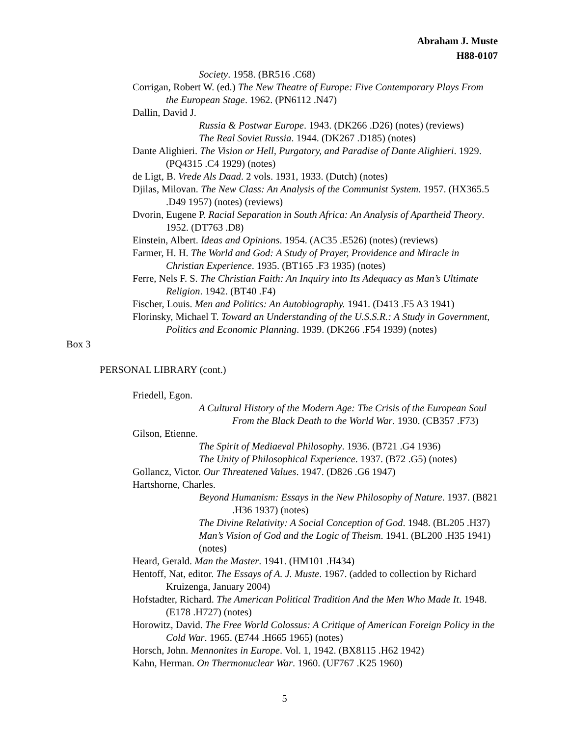Abraham J. Muste
H88-0107
Society. 1958. (BR516 .C68)
Corrigan, Robert W. (ed.) The New Theatre of Europe: Five Contemporary Plays From the European Stage. 1962. (PN6112 .N47)
Dallin, David J.
Russia & Postwar Europe. 1943. (DK266 .D26) (notes) (reviews)
The Real Soviet Russia. 1944. (DK267 .D185) (notes)
Dante Alighieri. The Vision or Hell, Purgatory, and Paradise of Dante Alighieri. 1929. (PQ4315 .C4 1929) (notes)
de Ligt, B. Vrede Als Daad. 2 vols. 1931, 1933. (Dutch) (notes)
Djilas, Milovan. The New Class: An Analysis of the Communist System. 1957. (HX365.5 .D49 1957) (notes) (reviews)
Dvorin, Eugene P. Racial Separation in South Africa: An Analysis of Apartheid Theory. 1952. (DT763 .D8)
Einstein, Albert. Ideas and Opinions. 1954. (AC35 .E526) (notes) (reviews)
Farmer, H. H. The World and God: A Study of Prayer, Providence and Miracle in Christian Experience. 1935. (BT165 .F3 1935) (notes)
Ferre, Nels F. S. The Christian Faith: An Inquiry into Its Adequacy as Man’s Ultimate Religion. 1942. (BT40 .F4)
Fischer, Louis. Men and Politics: An Autobiography. 1941. (D413 .F5 A3 1941)
Florinsky, Michael T. Toward an Understanding of the U.S.S.R.: A Study in Government, Politics and Economic Planning. 1939. (DK266 .F54 1939) (notes)
Box 3
PERSONAL LIBRARY (cont.)
Friedell, Egon.
A Cultural History of the Modern Age: The Crisis of the European Soul From the Black Death to the World War. 1930. (CB357 .F73)
Gilson, Etienne.
The Spirit of Mediaeval Philosophy. 1936. (B721 .G4 1936)
The Unity of Philosophical Experience. 1937. (B72 .G5) (notes)
Gollancz, Victor. Our Threatened Values. 1947. (D826 .G6 1947)
Hartshorne, Charles.
Beyond Humanism: Essays in the New Philosophy of Nature. 1937. (B821 .H36 1937) (notes)
The Divine Relativity: A Social Conception of God. 1948. (BL205 .H37)
Man’s Vision of God and the Logic of Theism. 1941. (BL200 .H35 1941) (notes)
Heard, Gerald. Man the Master. 1941. (HM101 .H434)
Hentoff, Nat, editor. The Essays of A. J. Muste. 1967. (added to collection by Richard Kruizenga, January 2004)
Hofstadter, Richard. The American Political Tradition And the Men Who Made It. 1948. (E178 .H727) (notes)
Horowitz, David. The Free World Colossus: A Critique of American Foreign Policy in the Cold War. 1965. (E744 .H665 1965) (notes)
Horsch, John. Mennonites in Europe. Vol. 1, 1942. (BX8115 .H62 1942)
Kahn, Herman. On Thermonuclear War. 1960. (UF767 .K25 1960)
5